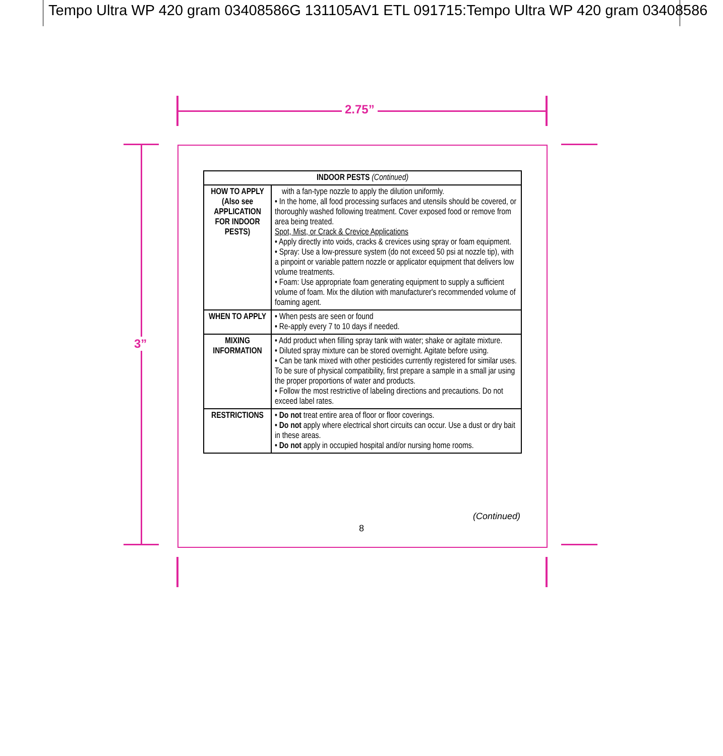Tempo Ultra WP 420 gram 03408586G 131105AV1 ETL 091715:Tempo Ultra WP 420 gram 03408586
2.75”
3”
| INDOOR PESTS (Continued) | |
| --- | --- |
| HOW TO APPLY (Also see APPLICATION FOR INDOOR PESTS) | with a fan-type nozzle to apply the dilution uniformly. • In the home, all food processing surfaces and utensils should be covered, or thoroughly washed following treatment. Cover exposed food or remove from area being treated. Spot, Mist, or Crack & Crevice Applications • Apply directly into voids, cracks & crevices using spray or foam equipment. • Spray: Use a low-pressure system (do not exceed 50 psi at nozzle tip), with a pinpoint or variable pattern nozzle or applicator equipment that delivers low volume treatments. • Foam: Use appropriate foam generating equipment to supply a sufficient volume of foam. Mix the dilution with manufacturer's recommended volume of foaming agent. |
| WHEN TO APPLY | • When pests are seen or found • Re-apply every 7 to 10 days if needed. |
| MIXING INFORMATION | • Add product when filling spray tank with water; shake or agitate mixture. • Diluted spray mixture can be stored overnight. Agitate before using. • Can be tank mixed with other pesticides currently registered for similar uses. To be sure of physical compatibility, first prepare a sample in a small jar using the proper proportions of water and products. • Follow the most restrictive of labeling directions and precautions. Do not exceed label rates. |
| RESTRICTIONS | • Do not treat entire area of floor or floor coverings. • Do not apply where electrical short circuits can occur. Use a dust or dry bait in these areas. • Do not apply in occupied hospital and/or nursing home rooms. |
(Continued)
8